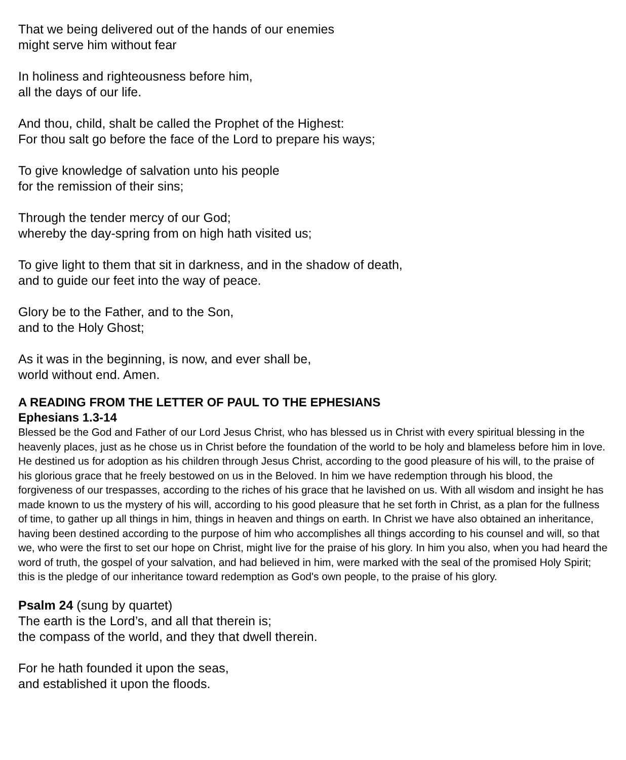That we being delivered out of the hands of our enemies
might serve him without fear
In holiness and righteousness before him,
all the days of our life.
And thou, child, shalt be called the Prophet of the Highest:
For thou salt go before the face of the Lord to prepare his ways;
To give knowledge of salvation unto his people
for the remission of their sins;
Through the tender mercy of our God;
whereby the day-spring from on high hath visited us;
To give light to them that sit in darkness, and in the shadow of death,
and to guide our feet into the way of peace.
Glory be to the Father, and to the Son,
and to the Holy Ghost;
As it was in the beginning, is now, and ever shall be,
world without end. Amen.
A READING FROM THE LETTER OF PAUL TO THE EPHESIANS
Ephesians 1.3-14
Blessed be the God and Father of our Lord Jesus Christ, who has blessed us in Christ with every spiritual blessing in the heavenly places, just as he chose us in Christ before the foundation of the world to be holy and blameless before him in love. He destined us for adoption as his children through Jesus Christ, according to the good pleasure of his will, to the praise of his glorious grace that he freely bestowed on us in the Beloved. In him we have redemption through his blood, the forgiveness of our trespasses, according to the riches of his grace that he lavished on us. With all wisdom and insight he has made known to us the mystery of his will, according to his good pleasure that he set forth in Christ, as a plan for the fullness of time, to gather up all things in him, things in heaven and things on earth. In Christ we have also obtained an inheritance, having been destined according to the purpose of him who accomplishes all things according to his counsel and will, so that we, who were the first to set our hope on Christ, might live for the praise of his glory. In him you also, when you had heard the word of truth, the gospel of your salvation, and had believed in him, were marked with the seal of the promised Holy Spirit; this is the pledge of our inheritance toward redemption as God's own people, to the praise of his glory.
Psalm 24 (sung by quartet)
The earth is the Lord’s, and all that therein is;
the compass of the world, and they that dwell therein.
For he hath founded it upon the seas,
and established it upon the floods.